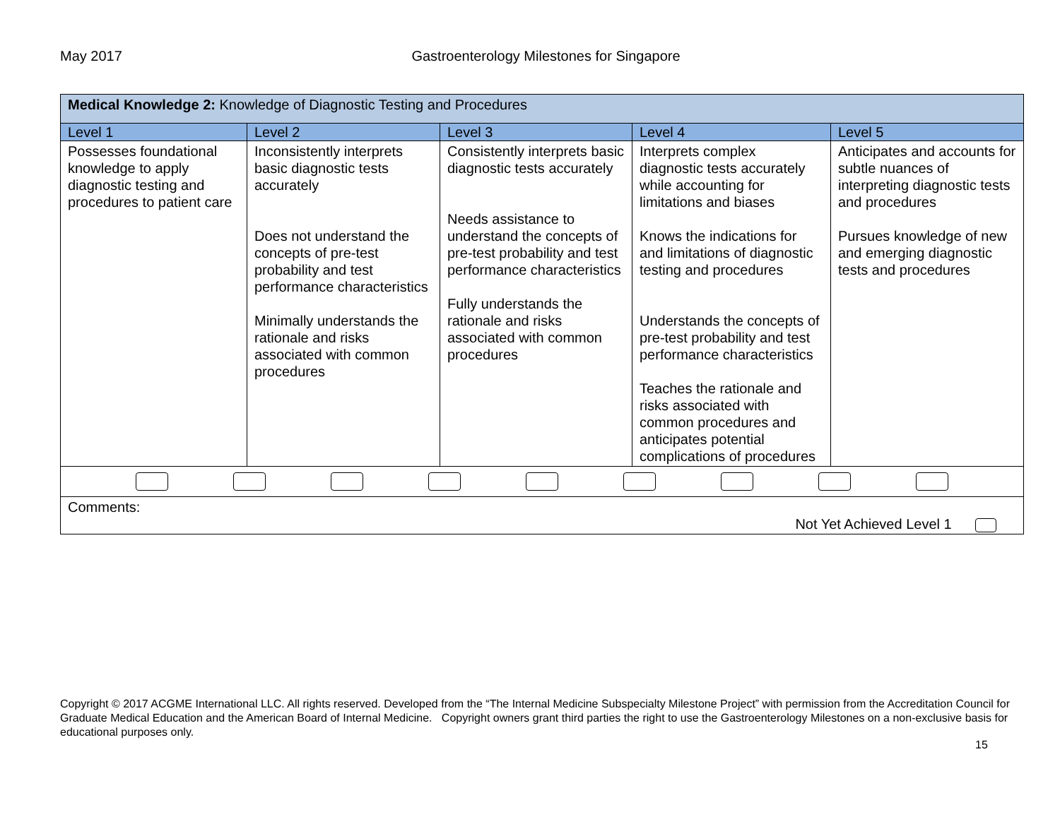May 2017
Gastroenterology Milestones for Singapore
| Medical Knowledge 2: Knowledge of Diagnostic Testing and Procedures | | | | |
| Level 1 | Level 2 | Level 3 | Level 4 | Level 5 |
| Possesses foundational knowledge to apply diagnostic testing and procedures to patient care | Inconsistently interprets basic diagnostic tests accurately Does not understand the concepts of pre-test probability and test performance characteristics Minimally understands the rationale and risks associated with common procedures | Consistently interprets basic diagnostic tests accurately Needs assistance to understand the concepts of pre-test probability and test performance characteristics Fully understands the rationale and risks associated with common procedures | Interprets complex diagnostic tests accurately while accounting for limitations and biases Knows the indications for and limitations of diagnostic testing and procedures Understands the concepts of pre-test probability and test performance characteristics Teaches the rationale and risks associated with common procedures and anticipates potential complications of procedures | Anticipates and accounts for subtle nuances of interpreting diagnostic tests and procedures Pursues knowledge of new and emerging diagnostic tests and procedures |
| Comments: Not Yet Achieved Level 1 | | | | |
Copyright © 2017 ACGME International LLC. All rights reserved. Developed from the “The Internal Medicine Subspecialty Milestone Project” with permission from the Accreditation Council for Graduate Medical Education and the American Board of Internal Medicine. Copyright owners grant third parties the right to use the Gastroenterology Milestones on a non-exclusive basis for educational purposes only.
15